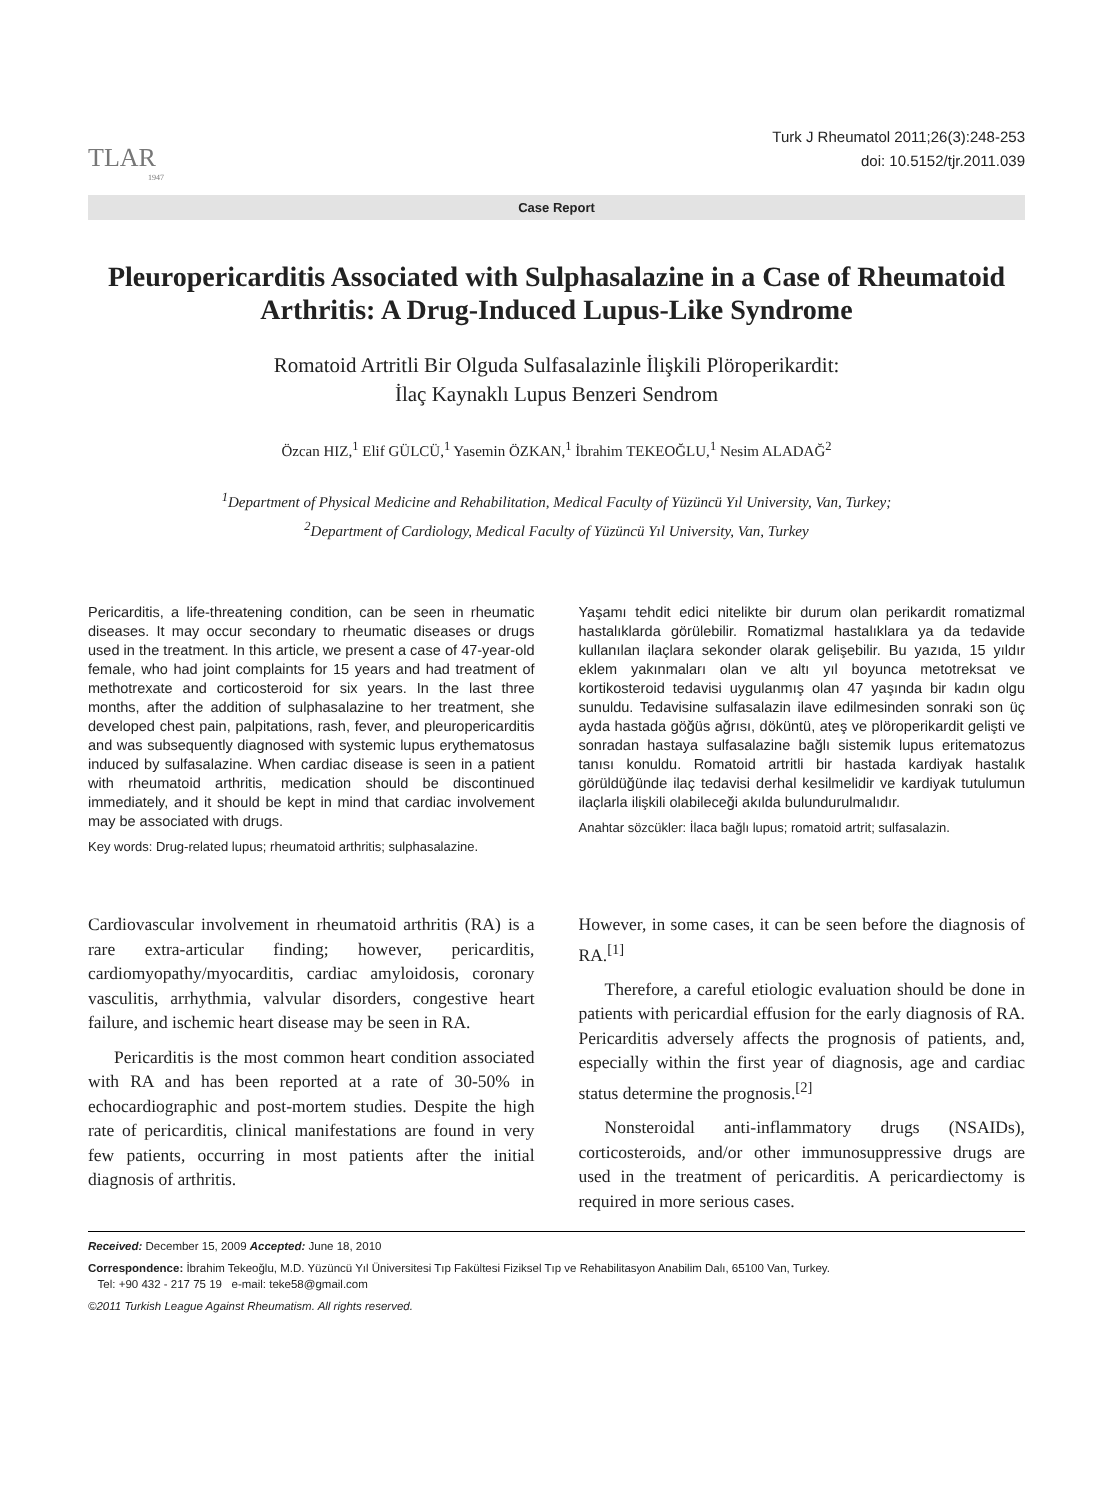TLAR
1947
Turk J Rheumatol 2011;26(3):248-253
doi: 10.5152/tjr.2011.039
Case Report
Pleuropericarditis Associated with Sulphasalazine in a Case of Rheumatoid Arthritis: A Drug-Induced Lupus-Like Syndrome
Romatoid Artritli Bir Olguda Sulfasalazinle İlişkili Plöroperikardit:
İlaç Kaynaklı Lupus Benzeri Sendrom
Özcan HIZ,<sup>1</sup> Elif GÜLCÜ,<sup>1</sup> Yasemin ÖZKAN,<sup>1</sup> İbrahim TEKEOĞLU,<sup>1</sup> Nesim ALADAĞ<sup>2</sup>
<sup>1</sup> Department of Physical Medicine and Rehabilitation, Medical Faculty of Yüzüncü Yıl University, Van, Turkey;
<sup>2</sup> Department of Cardiology, Medical Faculty of Yüzüncü Yıl University, Van, Turkey
Pericarditis, a life-threatening condition, can be seen in rheumatic diseases. It may occur secondary to rheumatic diseases or drugs used in the treatment. In this article, we present a case of 47-year-old female, who had joint complaints for 15 years and had treatment of methotrexate and corticosteroid for six years. In the last three months, after the addition of sulphasalazine to her treatment, she developed chest pain, palpitations, rash, fever, and pleuropericarditis and was subsequently diagnosed with systemic lupus erythematosus induced by sulfasalazine. When cardiac disease is seen in a patient with rheumatoid arthritis, medication should be discontinued immediately, and it should be kept in mind that cardiac involvement may be associated with drugs.
Key words: Drug-related lupus; rheumatoid arthritis; sulphasalazine.
Yaşamı tehdit edici nitelikte bir durum olan perikardit romatizmal hastalıklarda görülebilir. Romatizmal hastalıklara ya da tedavide kullanılan ilaçlara sekonder olarak gelişebilir. Bu yazıda, 15 yıldır eklem yakınmaları olan ve altı yıl boyunca metotreksat ve kortikosteroid tedavisi uygulanmış olan 47 yaşında bir kadın olgu sunuldu. Tedavisine sulfasalazin ilave edilmesinden sonraki son üç ayda hastada göğüs ağrısı, döküntü, ateş ve plöroperikardit gelişti ve sonradan hastaya sulfasalazine bağlı sistemik lupus eritematozus tanısı konuldu. Romatoid artritli bir hastada kardiyak hastalık görüldüğünde ilaç tedavisi derhal kesilmelidir ve kardiyak tutulumun ilaçlarla ilişkili olabileceği akılda bulundurulmalıdır.
Anahtar sözcükler: İlaca bağlı lupus; romatoid artrit; sulfasalazin.
Cardiovascular involvement in rheumatoid arthritis (RA) is a rare extra-articular finding; however, pericarditis, cardiomyopathy/myocarditis, cardiac amyloidosis, coronary vasculitis, arrhythmia, valvular disorders, congestive heart failure, and ischemic heart disease may be seen in RA.
Pericarditis is the most common heart condition associated with RA and has been reported at a rate of 30-50% in echocardiographic and post-mortem studies. Despite the high rate of pericarditis, clinical manifestations are found in very few patients, occurring in most patients after the initial diagnosis of arthritis.
However, in some cases, it can be seen before the diagnosis of RA.<sup>[1]</sup>
Therefore, a careful etiologic evaluation should be done in patients with pericardial effusion for the early diagnosis of RA. Pericarditis adversely affects the prognosis of patients, and, especially within the first year of diagnosis, age and cardiac status determine the prognosis.<sup>[2]</sup>
Nonsteroidal anti-inflammatory drugs (NSAIDs), corticosteroids, and/or other immunosuppressive drugs are used in the treatment of pericarditis. A pericardiectomy is required in more serious cases.
Received: December 15, 2009 Accepted: June 18, 2010
Correspondence: İbrahim Tekeoğlu, M.D. Yüzüncü Yıl Üniversitesi Tıp Fakültesi Fiziksel Tıp ve Rehabilitasyon Anabilim Dalı, 65100 Van, Turkey.
Tel: +90 432 - 217 75 19 e-mail: teke58@gmail.com
©2011 Turkish League Against Rheumatism. All rights reserved.